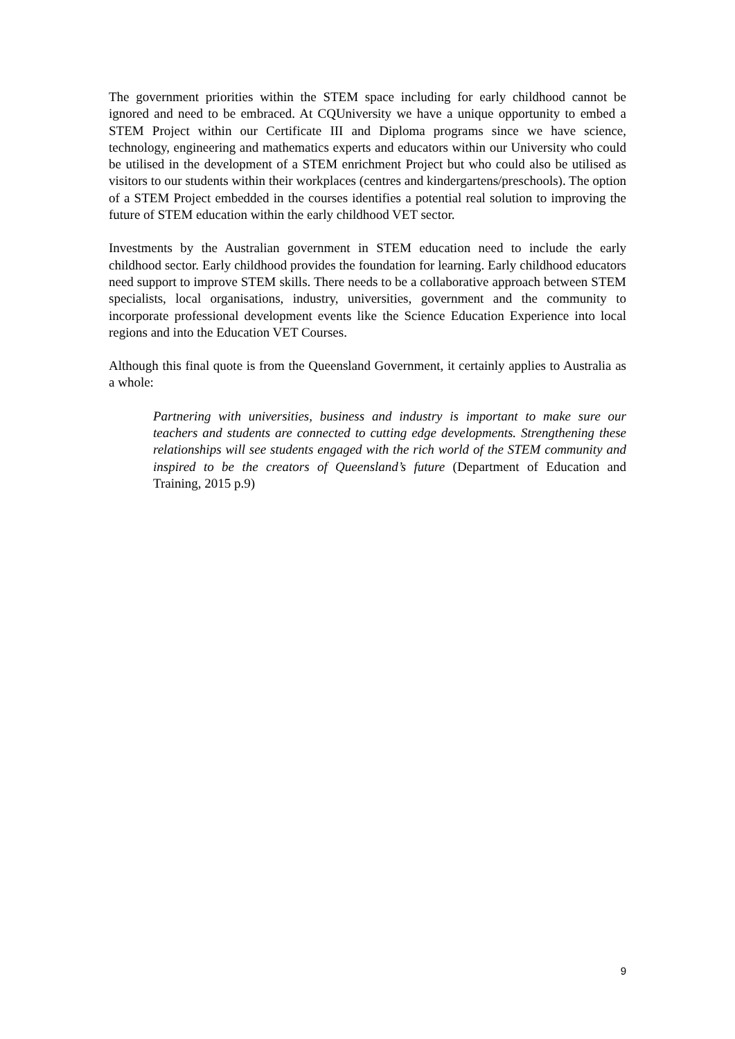The government priorities within the STEM space including for early childhood cannot be ignored and need to be embraced. At CQUniversity we have a unique opportunity to embed a STEM Project within our Certificate III and Diploma programs since we have science, technology, engineering and mathematics experts and educators within our University who could be utilised in the development of a STEM enrichment Project but who could also be utilised as visitors to our students within their workplaces (centres and kindergartens/preschools). The option of a STEM Project embedded in the courses identifies a potential real solution to improving the future of STEM education within the early childhood VET sector.
Investments by the Australian government in STEM education need to include the early childhood sector. Early childhood provides the foundation for learning. Early childhood educators need support to improve STEM skills. There needs to be a collaborative approach between STEM specialists, local organisations, industry, universities, government and the community to incorporate professional development events like the Science Education Experience into local regions and into the Education VET Courses.
Although this final quote is from the Queensland Government, it certainly applies to Australia as a whole:
Partnering with universities, business and industry is important to make sure our teachers and students are connected to cutting edge developments. Strengthening these relationships will see students engaged with the rich world of the STEM community and inspired to be the creators of Queensland’s future (Department of Education and Training, 2015 p.9)
9